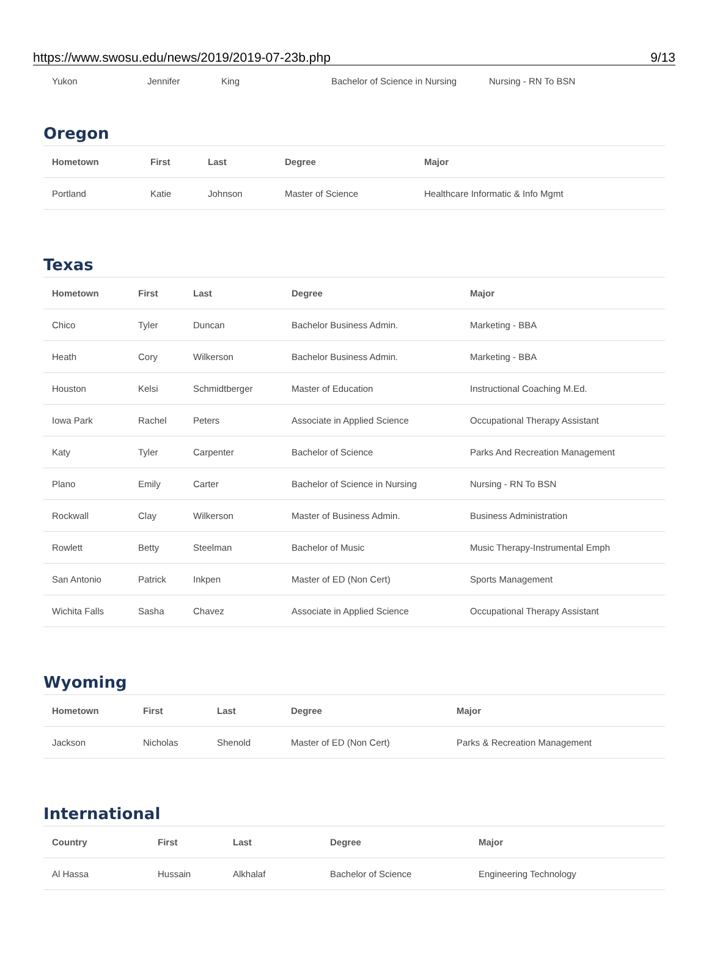https://www.swosu.edu/news/2019/2019-07-23b.php 9/13
| Yukon | Jennifer | King | Bachelor of Science in Nursing | Nursing - RN To BSN |
Oregon
| Hometown | First | Last | Degree | Major |
| --- | --- | --- | --- | --- |
| Portland | Katie | Johnson | Master of Science | Healthcare Informatic & Info Mgmt |
Texas
| Hometown | First | Last | Degree | Major |
| --- | --- | --- | --- | --- |
| Chico | Tyler | Duncan | Bachelor Business Admin. | Marketing - BBA |
| Heath | Cory | Wilkerson | Bachelor Business Admin. | Marketing - BBA |
| Houston | Kelsi | Schmidtberger | Master of Education | Instructional Coaching M.Ed. |
| Iowa Park | Rachel | Peters | Associate in Applied Science | Occupational Therapy Assistant |
| Katy | Tyler | Carpenter | Bachelor of Science | Parks And Recreation Management |
| Plano | Emily | Carter | Bachelor of Science in Nursing | Nursing - RN To BSN |
| Rockwall | Clay | Wilkerson | Master of Business Admin. | Business Administration |
| Rowlett | Betty | Steelman | Bachelor of Music | Music Therapy-Instrumental Emph |
| San Antonio | Patrick | Inkpen | Master of ED (Non Cert) | Sports Management |
| Wichita Falls | Sasha | Chavez | Associate in Applied Science | Occupational Therapy Assistant |
Wyoming
| Hometown | First | Last | Degree | Major |
| --- | --- | --- | --- | --- |
| Jackson | Nicholas | Shenold | Master of ED (Non Cert) | Parks & Recreation Management |
International
| Country | First | Last | Degree | Major |
| --- | --- | --- | --- | --- |
| Al Hassa | Hussain | Alkhalaf | Bachelor of Science | Engineering Technology |